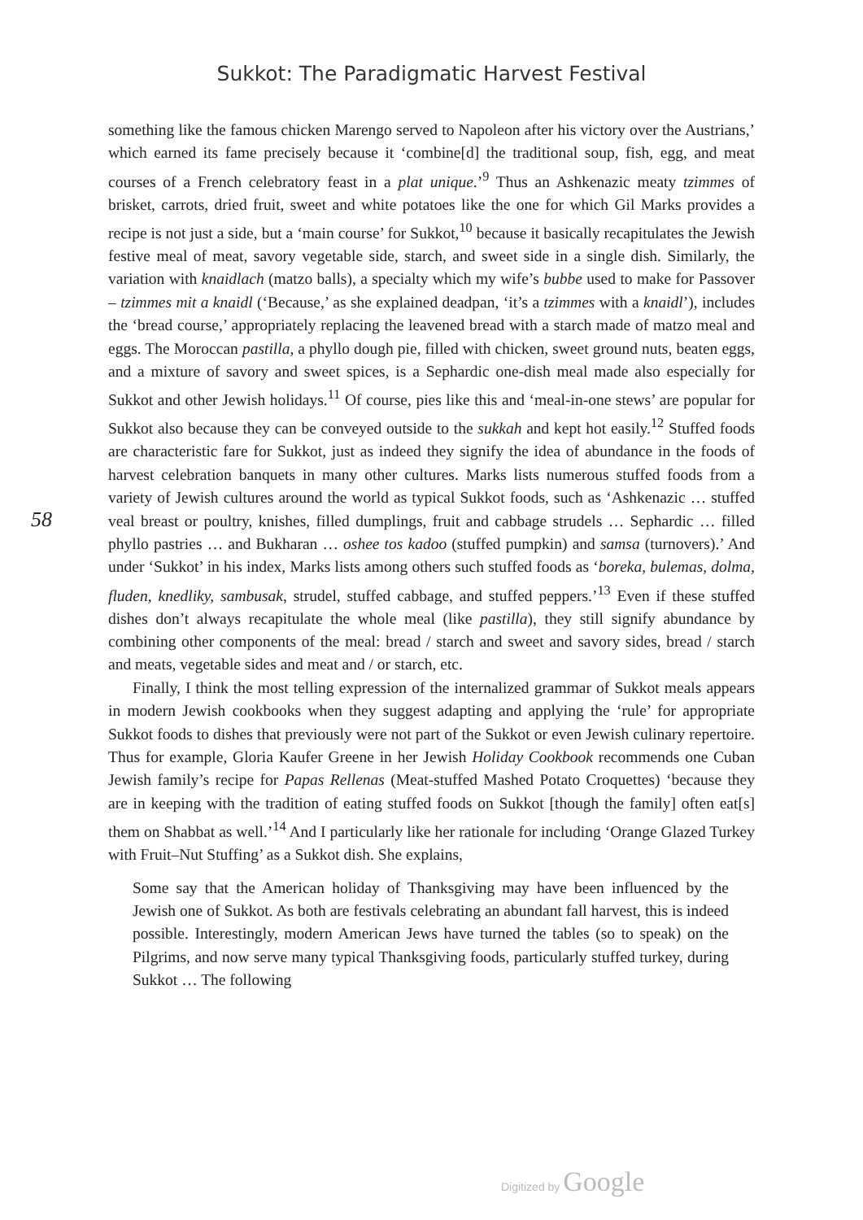Sukkot: The Paradigmatic Harvest Festival
58
something like the famous chicken Marengo served to Napoleon after his victory over the Austrians,’ which earned its fame precisely because it ‘combine[d] the traditional soup, fish, egg, and meat courses of a French celebratory feast in a plat unique.’<sup>9</sup> Thus an Ashkenazic meaty tzimmes of brisket, carrots, dried fruit, sweet and white potatoes like the one for which Gil Marks provides a recipe is not just a side, but a ‘main course’ for Sukkot,<sup>10</sup> because it basically recapitulates the Jewish festive meal of meat, savory vegetable side, starch, and sweet side in a single dish. Similarly, the variation with knaidlach (matzo balls), a specialty which my wife’s bubbe used to make for Passover – tzimmes mit a knaidl (‘Because,’ as she explained deadpan, ‘it’s a tzimmes with a knaidl’), includes the ‘bread course,’ appropriately replacing the leavened bread with a starch made of matzo meal and eggs. The Moroccan pastilla, a phyllo dough pie, filled with chicken, sweet ground nuts, beaten eggs, and a mixture of savory and sweet spices, is a Sephardic one-dish meal made also especially for Sukkot and other Jewish holidays.<sup>11</sup> Of course, pies like this and ‘meal-in-one stews’ are popular for Sukkot also because they can be conveyed outside to the sukkah and kept hot easily.<sup>12</sup> Stuffed foods are characteristic fare for Sukkot, just as indeed they signify the idea of abundance in the foods of harvest celebration banquets in many other cultures. Marks lists numerous stuffed foods from a variety of Jewish cultures around the world as typical Sukkot foods, such as ‘Ashkenazic … stuffed veal breast or poultry, knishes, filled dumplings, fruit and cabbage strudels … Sephardic … filled phyllo pastries … and Bukharan … oshee tos kadoo (stuffed pumpkin) and samsa (turnovers).’ And under ‘Sukkot’ in his index, Marks lists among others such stuffed foods as ‘boreka, bulemas, dolma, fluden, knedliky, sambusak, strudel, stuffed cabbage, and stuffed peppers.’<sup>13</sup> Even if these stuffed dishes don’t always recapitulate the whole meal (like pastilla), they still signify abundance by combining other components of the meal: bread / starch and sweet and savory sides, bread / starch and meats, vegetable sides and meat and / or starch, etc.
Finally, I think the most telling expression of the internalized grammar of Sukkot meals appears in modern Jewish cookbooks when they suggest adapting and applying the ‘rule’ for appropriate Sukkot foods to dishes that previously were not part of the Sukkot or even Jewish culinary repertoire. Thus for example, Gloria Kaufer Greene in her Jewish Holiday Cookbook recommends one Cuban Jewish family’s recipe for Papas Rellenas (Meat-stuffed Mashed Potato Croquettes) ‘because they are in keeping with the tradition of eating stuffed foods on Sukkot [though the family] often eat[s] them on Shabbat as well.’<sup>14</sup> And I particularly like her rationale for including ‘Orange Glazed Turkey with Fruit–Nut Stuffing’ as a Sukkot dish. She explains,
Some say that the American holiday of Thanksgiving may have been influenced by the Jewish one of Sukkot. As both are festivals celebrating an abundant fall harvest, this is indeed possible. Interestingly, modern American Jews have turned the tables (so to speak) on the Pilgrims, and now serve many typical Thanksgiving foods, particularly stuffed turkey, during Sukkot … The following
Digitized by Google